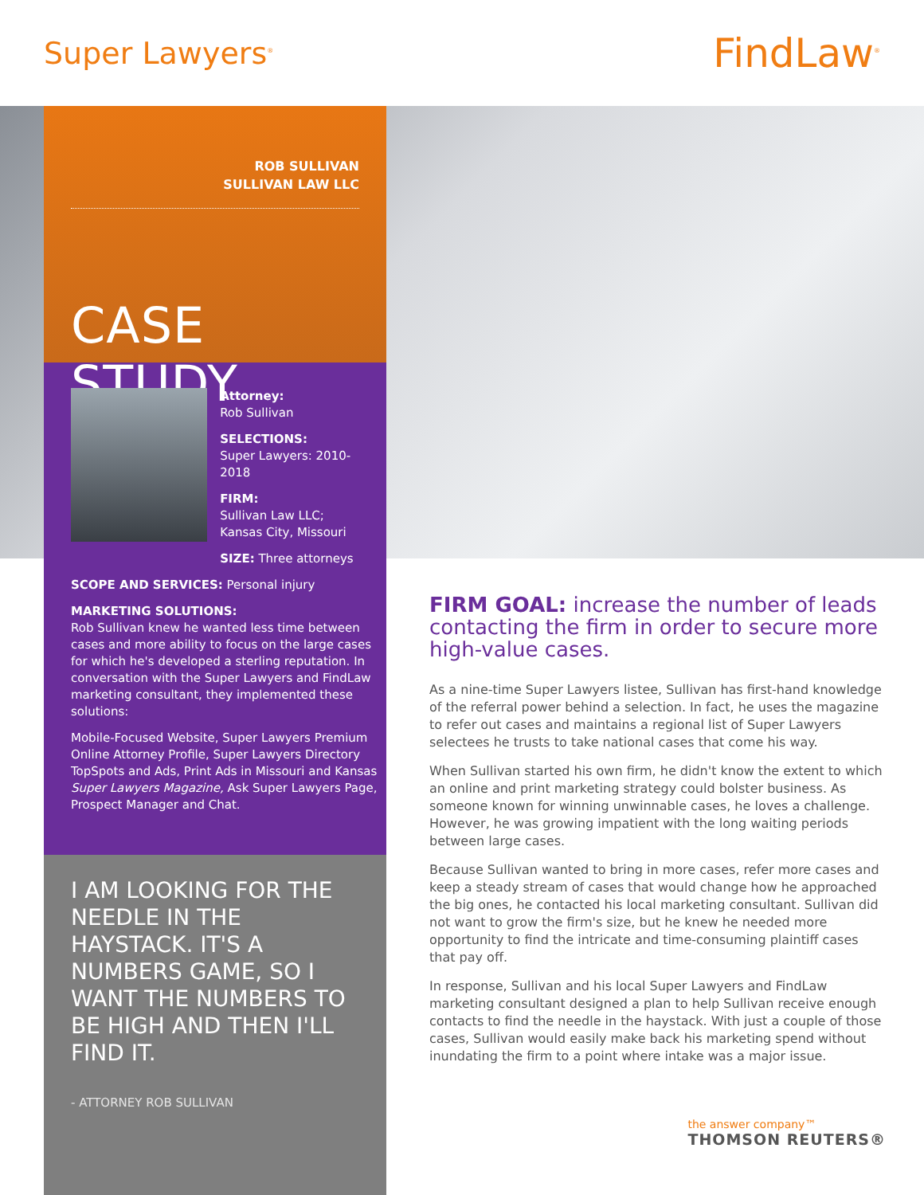Super Lawyers<sup>®</sup>
FindLaw<sup>®</sup>
ROB SULLIVAN
SULLIVAN LAW LLC
CASE STUDY
Attorney:
Rob Sullivan
SELECTIONS:
Super Lawyers: 2010-2018
FIRM:
Sullivan Law LLC;
Kansas City, Missouri
SIZE: Three attorneys
SCOPE AND SERVICES: Personal injury
MARKETING SOLUTIONS:
Rob Sullivan knew he wanted less time between cases and more ability to focus on the large cases for which he's developed a sterling reputation. In conversation with the Super Lawyers and FindLaw marketing consultant, they implemented these solutions:
Mobile-Focused Website, Super Lawyers Premium Online Attorney Profile, Super Lawyers Directory TopSpots and Ads, Print Ads in Missouri and Kansas Super Lawyers Magazine, Ask Super Lawyers Page, Prospect Manager and Chat.
I AM LOOKING FOR THE NEEDLE IN THE HAYSTACK. IT'S A NUMBERS GAME, SO I WANT THE NUMBERS TO BE HIGH AND THEN I'LL FIND IT.
- ATTORNEY ROB SULLIVAN
FIRM GOAL: increase the number of leads contacting the firm in order to secure more high-value cases.
As a nine-time Super Lawyers listee, Sullivan has first-hand knowledge of the referral power behind a selection. In fact, he uses the magazine to refer out cases and maintains a regional list of Super Lawyers selectees he trusts to take national cases that come his way.
When Sullivan started his own firm, he didn't know the extent to which an online and print marketing strategy could bolster business. As someone known for winning unwinnable cases, he loves a challenge. However, he was growing impatient with the long waiting periods between large cases.
Because Sullivan wanted to bring in more cases, refer more cases and keep a steady stream of cases that would change how he approached the big ones, he contacted his local marketing consultant. Sullivan did not want to grow the firm's size, but he knew he needed more opportunity to find the intricate and time-consuming plaintiff cases that pay off.
In response, Sullivan and his local Super Lawyers and FindLaw marketing consultant designed a plan to help Sullivan receive enough contacts to find the needle in the haystack. With just a couple of those cases, Sullivan would easily make back his marketing spend without inundating the firm to a point where intake was a major issue.
the answer company™
THOMSON REUTERS®